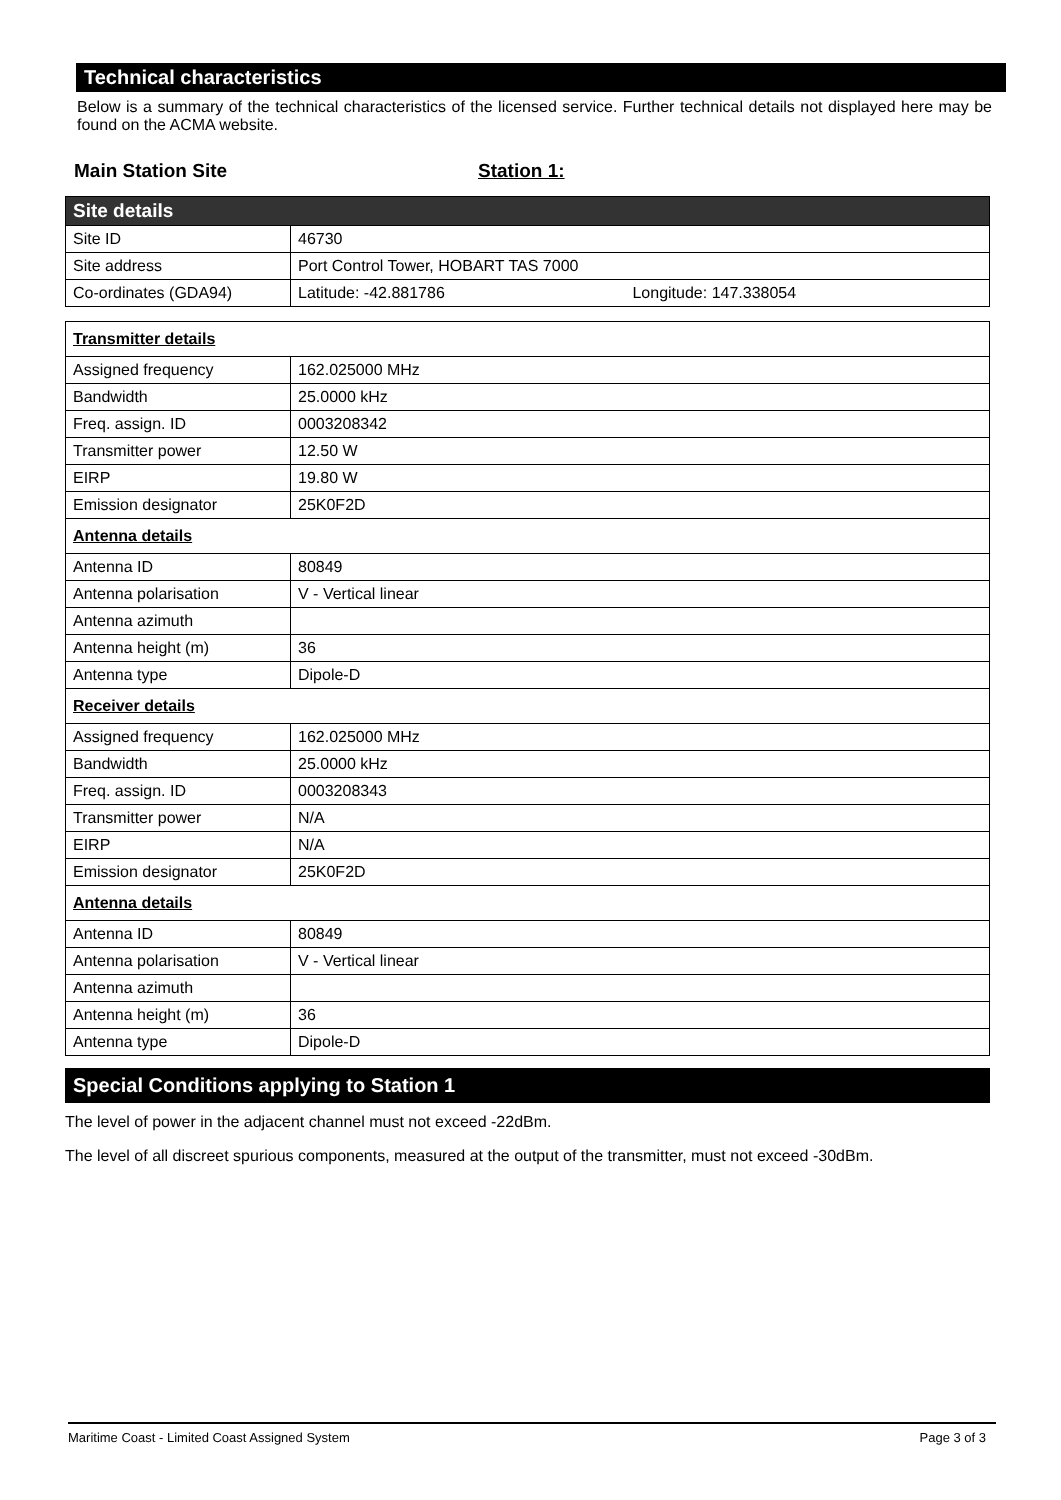Technical characteristics
Below is a summary of the technical characteristics of the licensed service. Further technical details not displayed here may be found on the ACMA website.
Main Station Site Station 1:
| Site details | |
| Site ID | 46730 |
| Site address | Port Control Tower, HOBART TAS 7000 |
| Co-ordinates (GDA94) | Latitude: -42.881786 Longitude: 147.338054 |
| Transmitter details | |
| Assigned frequency | 162.025000 MHz |
| Bandwidth | 25.0000 kHz |
| Freq. assign. ID | 0003208342 |
| Transmitter power | 12.50 W |
| EIRP | 19.80 W |
| Emission designator | 25K0F2D |
| Antenna details | |
| Antenna ID | 80849 |
| Antenna polarisation | V - Vertical linear |
| Antenna azimuth | |
| Antenna height (m) | 36 |
| Antenna type | Dipole-D |
| Receiver details | |
| Assigned frequency | 162.025000 MHz |
| Bandwidth | 25.0000 kHz |
| Freq. assign. ID | 0003208343 |
| Transmitter power | N/A |
| EIRP | N/A |
| Emission designator | 25K0F2D |
| Antenna details | |
| Antenna ID | 80849 |
| Antenna polarisation | V - Vertical linear |
| Antenna azimuth | |
| Antenna height (m) | 36 |
| Antenna type | Dipole-D |
Special Conditions applying to Station 1
The level of power in the adjacent channel must not exceed -22dBm.
The level of all discreet spurious components, measured at the output of the transmitter, must not exceed -30dBm.
Maritime Coast - Limited Coast Assigned System Page 3 of 3